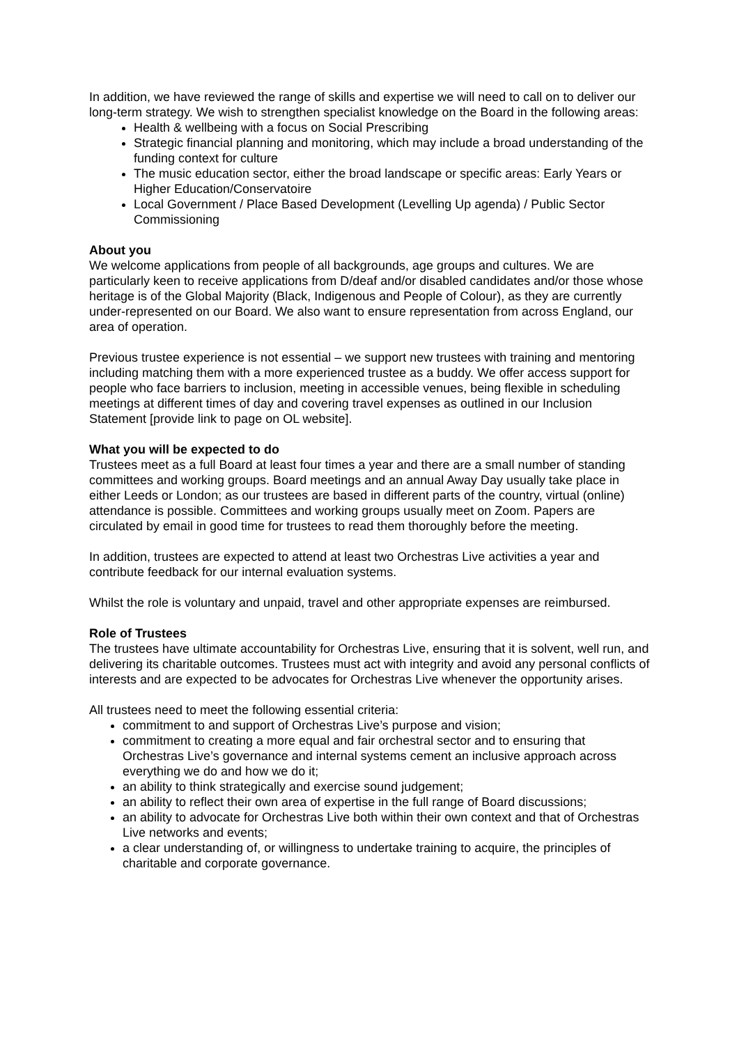In addition, we have reviewed the range of skills and expertise we will need to call on to deliver our long-term strategy. We wish to strengthen specialist knowledge on the Board in the following areas:
Health & wellbeing with a focus on Social Prescribing
Strategic financial planning and monitoring, which may include a broad understanding of the funding context for culture
The music education sector, either the broad landscape or specific areas: Early Years or Higher Education/Conservatoire
Local Government / Place Based Development (Levelling Up agenda) / Public Sector Commissioning
About you
We welcome applications from people of all backgrounds, age groups and cultures. We are particularly keen to receive applications from D/deaf and/or disabled candidates and/or those whose heritage is of the Global Majority (Black, Indigenous and People of Colour), as they are currently under-represented on our Board. We also want to ensure representation from across England, our area of operation.
Previous trustee experience is not essential – we support new trustees with training and mentoring including matching them with a more experienced trustee as a buddy. We offer access support for people who face barriers to inclusion, meeting in accessible venues, being flexible in scheduling meetings at different times of day and covering travel expenses as outlined in our Inclusion Statement [provide link to page on OL website].
What you will be expected to do
Trustees meet as a full Board at least four times a year and there are a small number of standing committees and working groups. Board meetings and an annual Away Day usually take place in either Leeds or London; as our trustees are based in different parts of the country, virtual (online) attendance is possible. Committees and working groups usually meet on Zoom. Papers are circulated by email in good time for trustees to read them thoroughly before the meeting.
In addition, trustees are expected to attend at least two Orchestras Live activities a year and contribute feedback for our internal evaluation systems.
Whilst the role is voluntary and unpaid, travel and other appropriate expenses are reimbursed.
Role of Trustees
The trustees have ultimate accountability for Orchestras Live, ensuring that it is solvent, well run, and delivering its charitable outcomes. Trustees must act with integrity and avoid any personal conflicts of interests and are expected to be advocates for Orchestras Live whenever the opportunity arises.
All trustees need to meet the following essential criteria:
commitment to and support of Orchestras Live’s purpose and vision;
commitment to creating a more equal and fair orchestral sector and to ensuring that Orchestras Live’s governance and internal systems cement an inclusive approach across everything we do and how we do it;
an ability to think strategically and exercise sound judgement;
an ability to reflect their own area of expertise in the full range of Board discussions;
an ability to advocate for Orchestras Live both within their own context and that of Orchestras Live networks and events;
a clear understanding of, or willingness to undertake training to acquire, the principles of charitable and corporate governance.